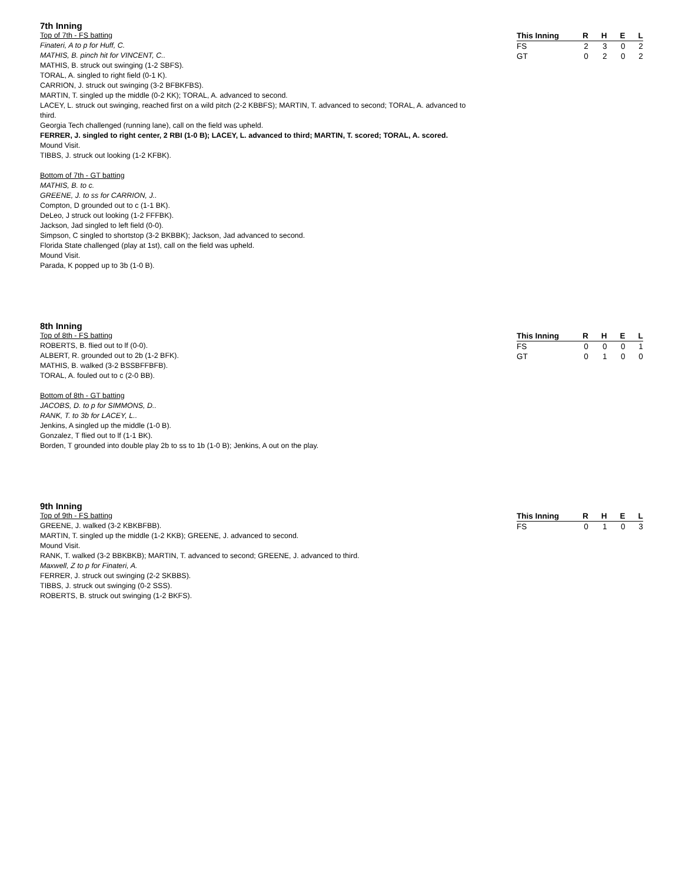7th Inning
Top of 7th - FS batting
Finateri, A to p for Huff, C.
MATHIS, B. pinch hit for VINCENT, C..
MATHIS, B. struck out swinging (1-2 SBFS).
TORAL, A. singled to right field (0-1 K).
CARRION, J. struck out swinging (3-2 BFBKFBS).
MARTIN, T. singled up the middle (0-2 KK); TORAL, A. advanced to second.
LACEY, L. struck out swinging, reached first on a wild pitch (2-2 KBBFS); MARTIN, T. advanced to second; TORAL, A. advanced to third.
Georgia Tech challenged (running lane), call on the field was upheld.
FERRER, J. singled to right center, 2 RBI (1-0 B); LACEY, L. advanced to third; MARTIN, T. scored; TORAL, A. scored.
Mound Visit.
TIBBS, J. struck out looking (1-2 KFBK).
Bottom of 7th - GT batting
MATHIS, B. to c.
GREENE, J. to ss for CARRION, J..
Compton, D grounded out to c (1-1 BK).
DeLeo, J struck out looking (1-2 FFFBK).
Jackson, Jad singled to left field (0-0).
Simpson, C singled to shortstop (3-2 BKBBK); Jackson, Jad advanced to second.
Florida State challenged (play at 1st), call on the field was upheld.
Mound Visit.
Parada, K popped up to 3b (1-0 B).
| This Inning | R | H | E | L |
| --- | --- | --- | --- | --- |
| FS | 2 | 3 | 0 | 2 |
| GT | 0 | 2 | 0 | 2 |
8th Inning
Top of 8th - FS batting
ROBERTS, B. flied out to lf (0-0).
ALBERT, R. grounded out to 2b (1-2 BFK).
MATHIS, B. walked (3-2 BSSBFFBFB).
TORAL, A. fouled out to c (2-0 BB).
Bottom of 8th - GT batting
JACOBS, D. to p for SIMMONS, D..
RANK, T. to 3b for LACEY, L..
Jenkins, A singled up the middle (1-0 B).
Gonzalez, T flied out to lf (1-1 BK).
Borden, T grounded into double play 2b to ss to 1b (1-0 B); Jenkins, A out on the play.
| This Inning | R | H | E | L |
| --- | --- | --- | --- | --- |
| FS | 0 | 0 | 0 | 1 |
| GT | 0 | 1 | 0 | 0 |
9th Inning
Top of 9th - FS batting
GREENE, J. walked (3-2 KBKBFBB).
MARTIN, T. singled up the middle (1-2 KKB); GREENE, J. advanced to second.
Mound Visit.
RANK, T. walked (3-2 BBKBKB); MARTIN, T. advanced to second; GREENE, J. advanced to third.
Maxwell, Z to p for Finateri, A.
FERRER, J. struck out swinging (2-2 SKBBS).
TIBBS, J. struck out swinging (0-2 SSS).
ROBERTS, B. struck out swinging (1-2 BKFS).
| This Inning | R | H | E | L |
| --- | --- | --- | --- | --- |
| FS | 0 | 1 | 0 | 3 |